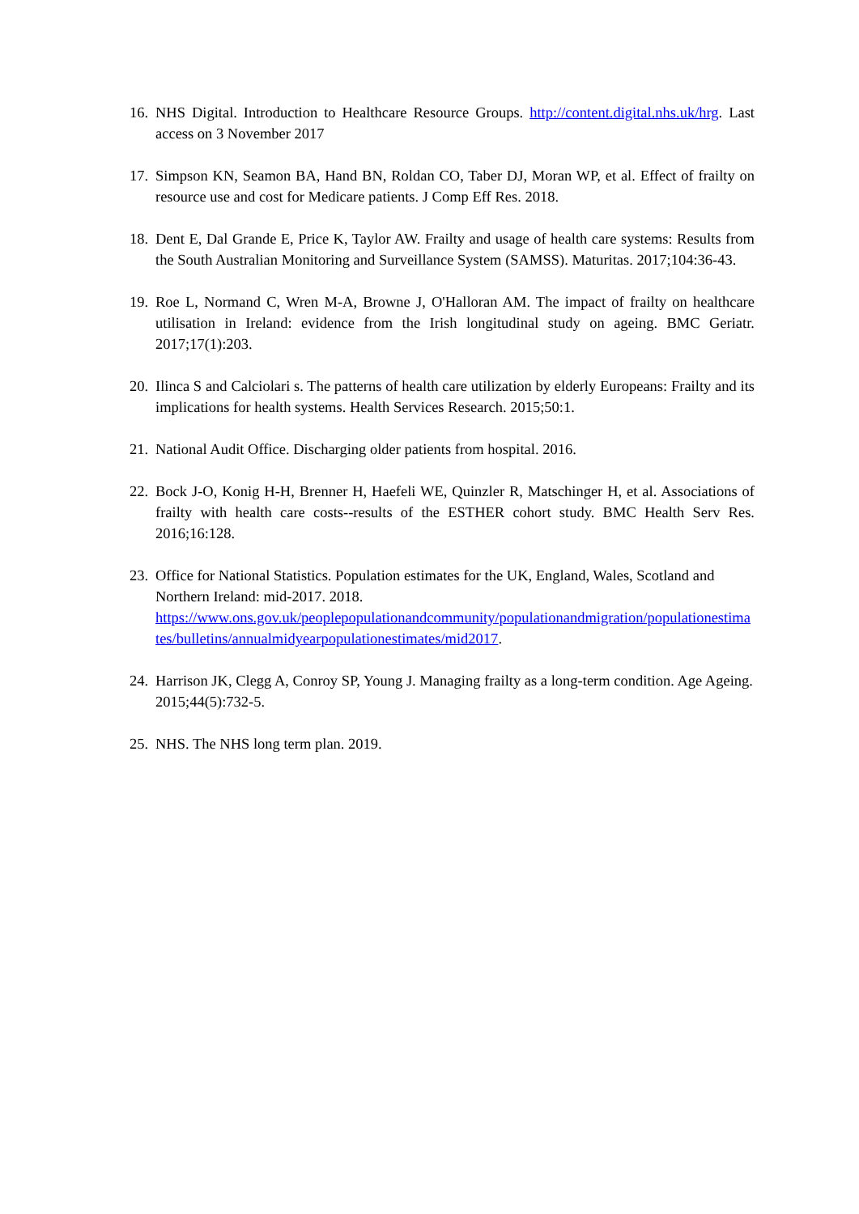16.
NHS Digital. Introduction to Healthcare Resource Groups. http://content.digital.nhs.uk/hrg. Last access on 3 November 2017
17.
Simpson KN, Seamon BA, Hand BN, Roldan CO, Taber DJ, Moran WP, et al. Effect of frailty on resource use and cost for Medicare patients. J Comp Eff Res. 2018.
18.
Dent E, Dal Grande E, Price K, Taylor AW. Frailty and usage of health care systems: Results from the South Australian Monitoring and Surveillance System (SAMSS). Maturitas. 2017;104:36-43.
19.
Roe L, Normand C, Wren M-A, Browne J, O'Halloran AM. The impact of frailty on healthcare utilisation in Ireland: evidence from the Irish longitudinal study on ageing. BMC Geriatr. 2017;17(1):203.
20.
Ilinca S and Calciolari s. The patterns of health care utilization by elderly Europeans: Frailty and its implications for health systems. Health Services Research. 2015;50:1.
21.
National Audit Office. Discharging older patients from hospital. 2016.
22.
Bock J-O, Konig H-H, Brenner H, Haefeli WE, Quinzler R, Matschinger H, et al. Associations of frailty with health care costs--results of the ESTHER cohort study. BMC Health Serv Res. 2016;16:128.
23.
Office for National Statistics. Population estimates for the UK, England, Wales, Scotland and Northern Ireland: mid-2017. 2018.
https://www.ons.gov.uk/peoplepopulationandcommunity/populationandmigration/populationestimates/bulletins/annualmidyearpopulationestimates/mid2017.
24.
Harrison JK, Clegg A, Conroy SP, Young J. Managing frailty as a long-term condition. Age Ageing. 2015;44(5):732-5.
25.
NHS. The NHS long term plan. 2019.